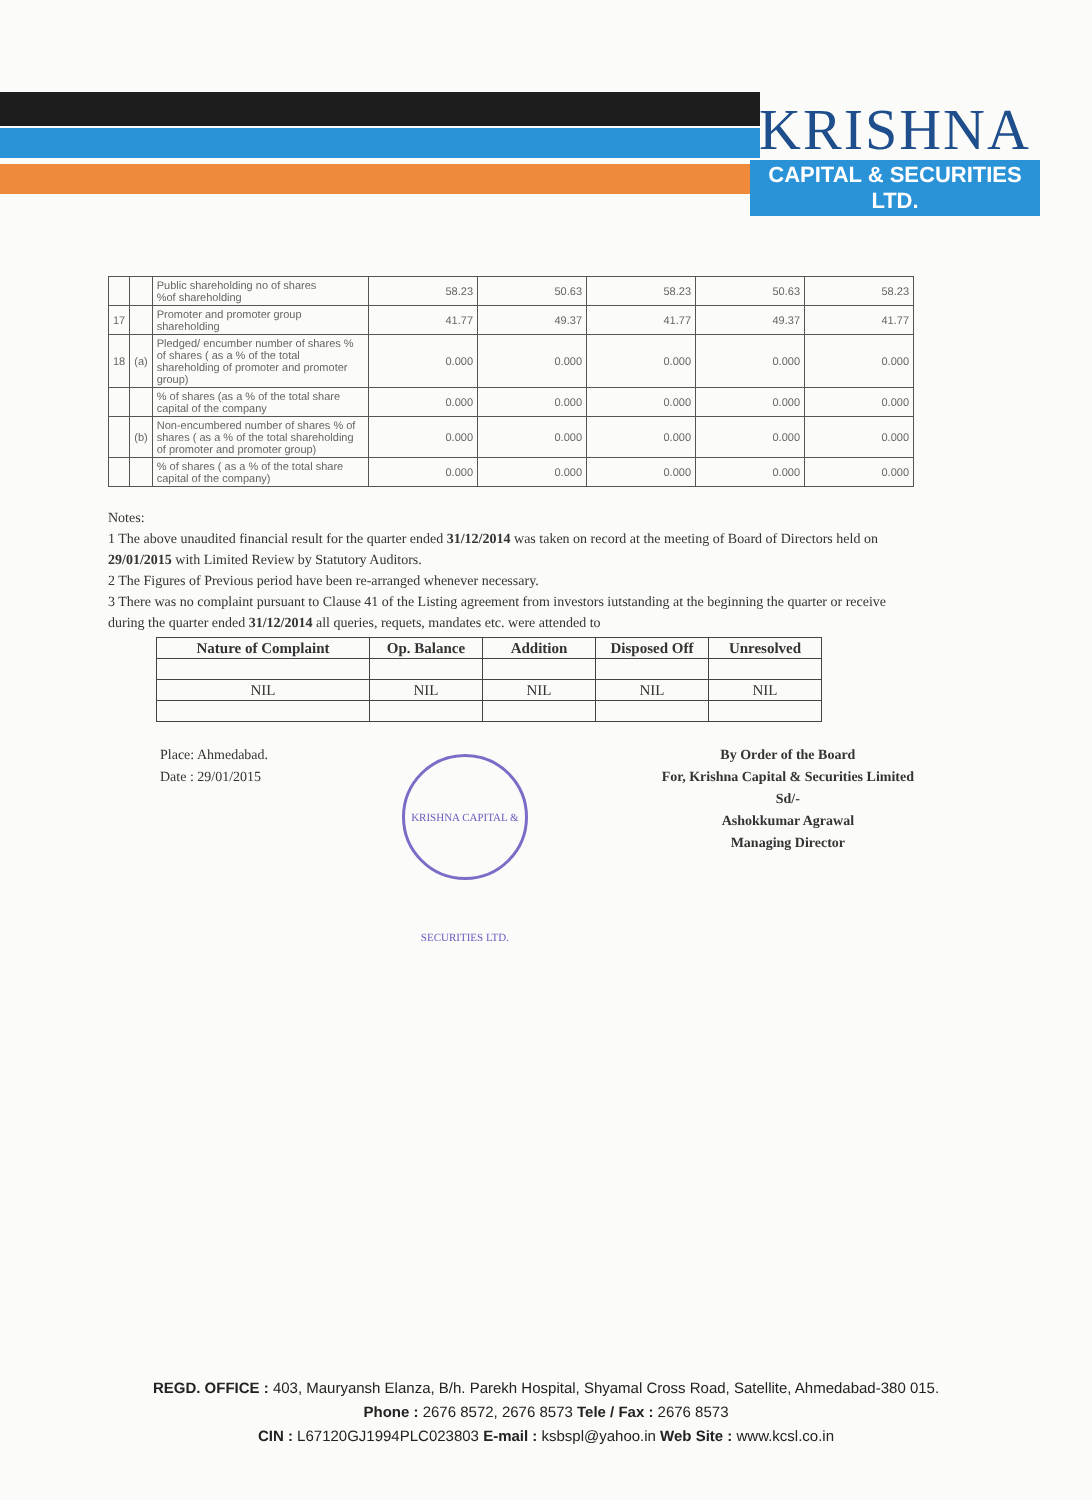KRISHNA
CAPITAL & SECURITIES LTD.
| | | Public shareholding no of shares %of shareholding | 58.23 | 50.63 | 58.23 | 50.63 | 58.23 |
| 17 | | Promoter and promoter group shareholding | 41.77 | 49.37 | 41.77 | 49.37 | 41.77 |
| 18 | (a) | Pledged/ encumber number of shares % of shares ( as a % of the total shareholding of promoter and promoter group) | 0.000 | 0.000 | 0.000 | 0.000 | 0.000 |
| | | % of shares (as a % of the total share capital of the company | 0.000 | 0.000 | 0.000 | 0.000 | 0.000 |
| | (b) | Non-encumbered number of shares % of shares ( as a % of the total shareholding of promoter and promoter group) | 0.000 | 0.000 | 0.000 | 0.000 | 0.000 |
| | | % of shares ( as a % of the total share capital of the company) | 0.000 | 0.000 | 0.000 | 0.000 | 0.000 |
Notes:
1 The above unaudited financial result for the quarter ended 31/12/2014 was taken on record at the meeting of Board of Directors held on 29/01/2015 with Limited Review by Statutory Auditors.
2 The Figures of Previous period have been re-arranged whenever necessary.
3 There was no complaint pursuant to Clause 41 of the Listing agreement from investors iutstanding at the beginning the quarter or receive during the quarter ended 31/12/2014 all queries, requets, mandates etc. were attended to
| Nature of Complaint | Op. Balance | Addition | Disposed Off | Unresolved |
| --- | --- | --- | --- | --- |
| NIL | NIL | NIL | NIL | NIL |
Place: Ahmedabad.
Date : 29/01/2015
KRISHNA CAPITAL & SECURITIES LTD.
By Order of the Board
For, Krishna Capital & Securities Limited
Sd/-
Ashokkumar Agrawal
Managing Director
REGD. OFFICE : 403, Mauryansh Elanza, B/h. Parekh Hospital, Shyamal Cross Road, Satellite, Ahmedabad-380 015.
Phone : 2676 8572, 2676 8573 Tele / Fax : 2676 8573
CIN : L67120GJ1994PLC023803 E-mail : ksbspl@yahoo.in Web Site : www.kcsl.co.in